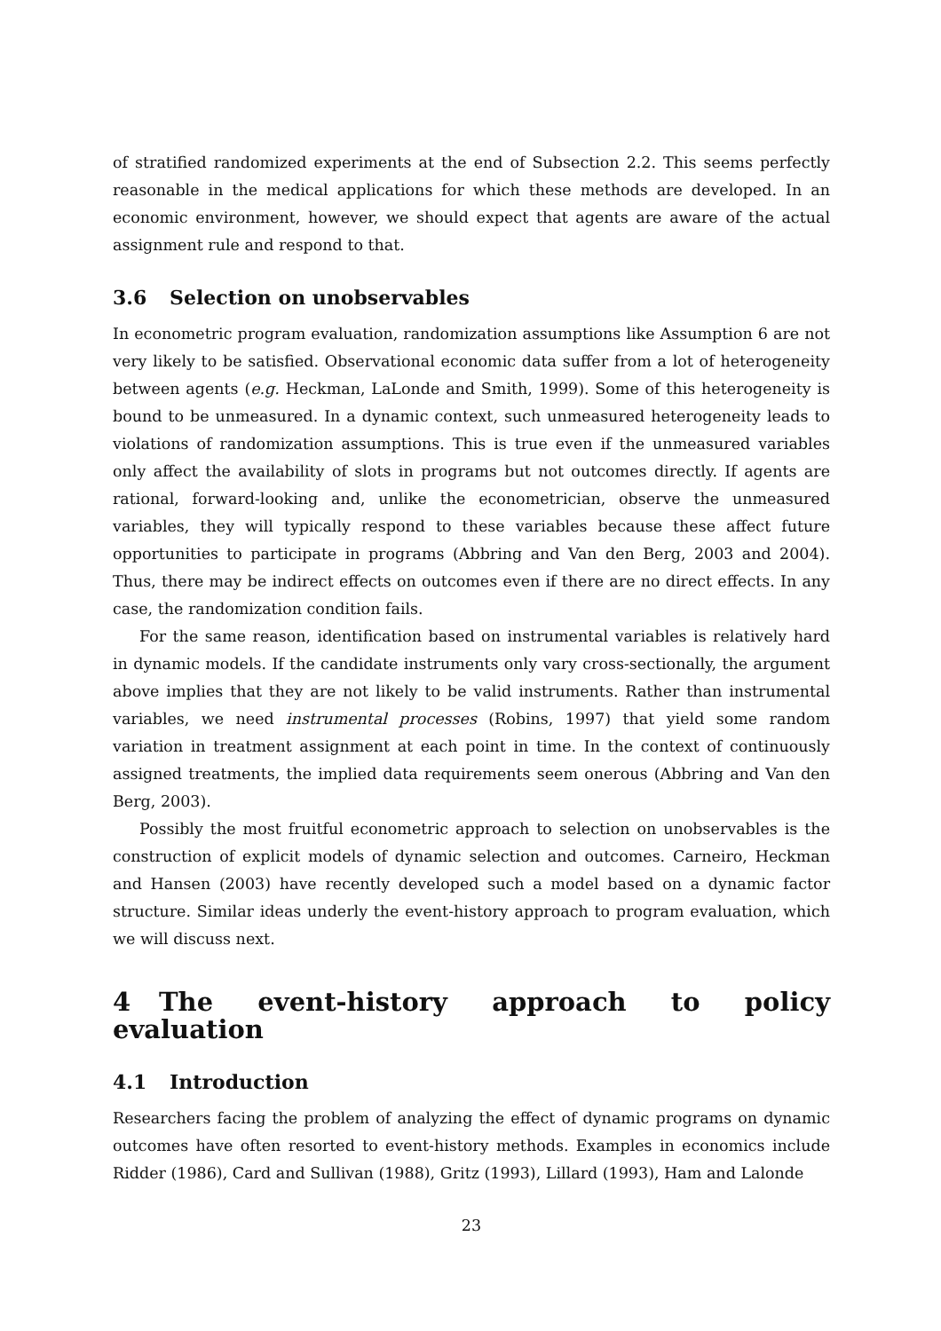of stratified randomized experiments at the end of Subsection 2.2. This seems perfectly reasonable in the medical applications for which these methods are developed. In an economic environment, however, we should expect that agents are aware of the actual assignment rule and respond to that.
3.6 Selection on unobservables
In econometric program evaluation, randomization assumptions like Assumption 6 are not very likely to be satisfied. Observational economic data suffer from a lot of heterogeneity between agents (e.g. Heckman, LaLonde and Smith, 1999). Some of this heterogeneity is bound to be unmeasured. In a dynamic context, such unmeasured heterogeneity leads to violations of randomization assumptions. This is true even if the unmeasured variables only affect the availability of slots in programs but not outcomes directly. If agents are rational, forward-looking and, unlike the econometrician, observe the unmeasured variables, they will typically respond to these variables because these affect future opportunities to participate in programs (Abbring and Van den Berg, 2003 and 2004). Thus, there may be indirect effects on outcomes even if there are no direct effects. In any case, the randomization condition fails.
For the same reason, identification based on instrumental variables is relatively hard in dynamic models. If the candidate instruments only vary cross-sectionally, the argument above implies that they are not likely to be valid instruments. Rather than instrumental variables, we need instrumental processes (Robins, 1997) that yield some random variation in treatment assignment at each point in time. In the context of continuously assigned treatments, the implied data requirements seem onerous (Abbring and Van den Berg, 2003).
Possibly the most fruitful econometric approach to selection on unobservables is the construction of explicit models of dynamic selection and outcomes. Carneiro, Heckman and Hansen (2003) have recently developed such a model based on a dynamic factor structure. Similar ideas underly the event-history approach to program evaluation, which we will discuss next.
4 The event-history approach to policy evaluation
4.1 Introduction
Researchers facing the problem of analyzing the effect of dynamic programs on dynamic outcomes have often resorted to event-history methods. Examples in economics include Ridder (1986), Card and Sullivan (1988), Gritz (1993), Lillard (1993), Ham and Lalonde
23